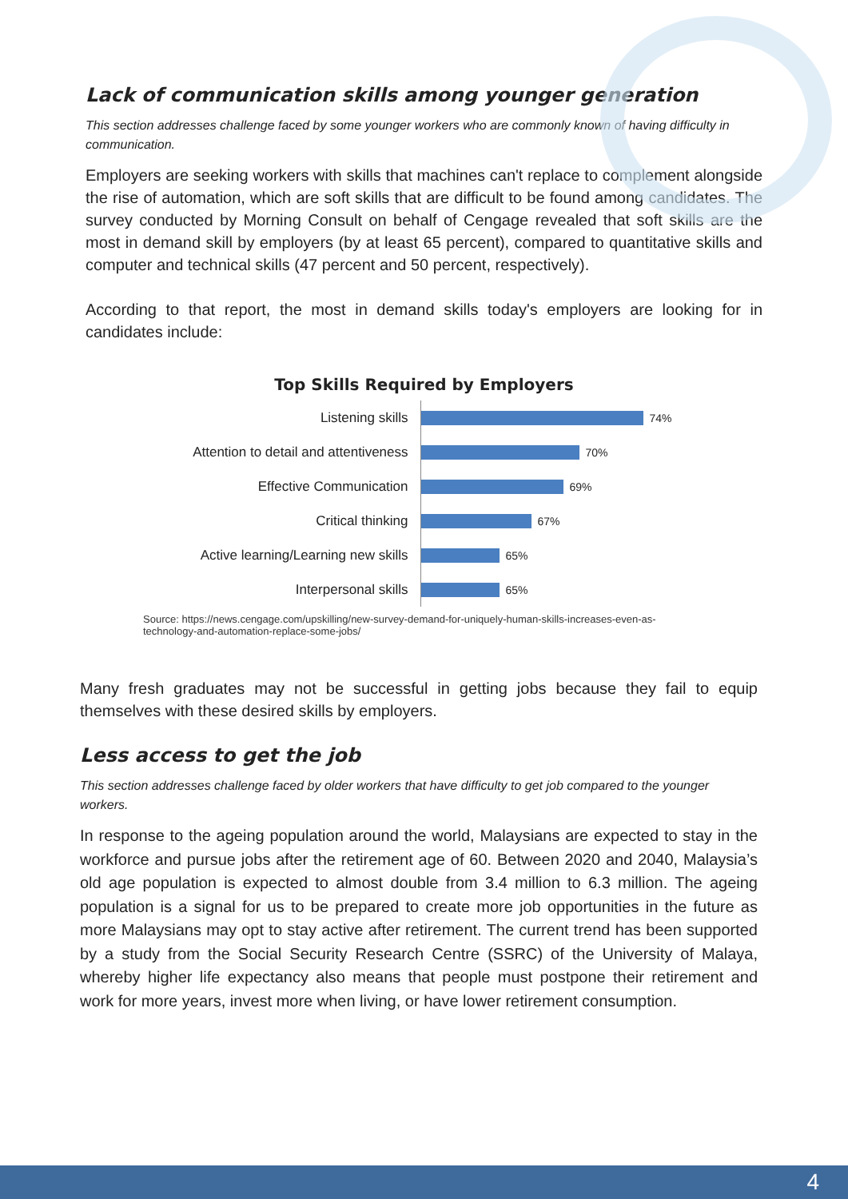Lack of communication skills among younger generation
This section addresses challenge faced by some younger workers who are commonly known of having difficulty in communication.
Employers are seeking workers with skills that machines can't replace to complement alongside the rise of automation, which are soft skills that are difficult to be found among candidates. The survey conducted by Morning Consult on behalf of Cengage revealed that soft skills are the most in demand skill by employers (by at least 65 percent), compared to quantitative skills and computer and technical skills (47 percent and 50 percent, respectively).
According to that report, the most in demand skills today's employers are looking for in candidates include:
Top Skills Required by Employers
Listening skills
74%
Attention to detail and attentiveness
70%
Effective Communication
69%
Critical thinking
67%
Active learning/Learning new skills
65%
Interpersonal skills
65%
Source: https://news.cengage.com/upskilling/new-survey-demand-for-uniquely-human-skills-increases-even-as-technology-and-automation-replace-some-jobs/
Many fresh graduates may not be successful in getting jobs because they fail to equip themselves with these desired skills by employers.
Less access to get the job
This section addresses challenge faced by older workers that have difficulty to get job compared to the younger workers.
In response to the ageing population around the world, Malaysians are expected to stay in the workforce and pursue jobs after the retirement age of 60. Between 2020 and 2040, Malaysia’s old age population is expected to almost double from 3.4 million to 6.3 million. The ageing population is a signal for us to be prepared to create more job opportunities in the future as more Malaysians may opt to stay active after retirement. The current trend has been supported by a study from the Social Security Research Centre (SSRC) of the University of Malaya, whereby higher life expectancy also means that people must postpone their retirement and work for more years, invest more when living, or have lower retirement consumption.
4